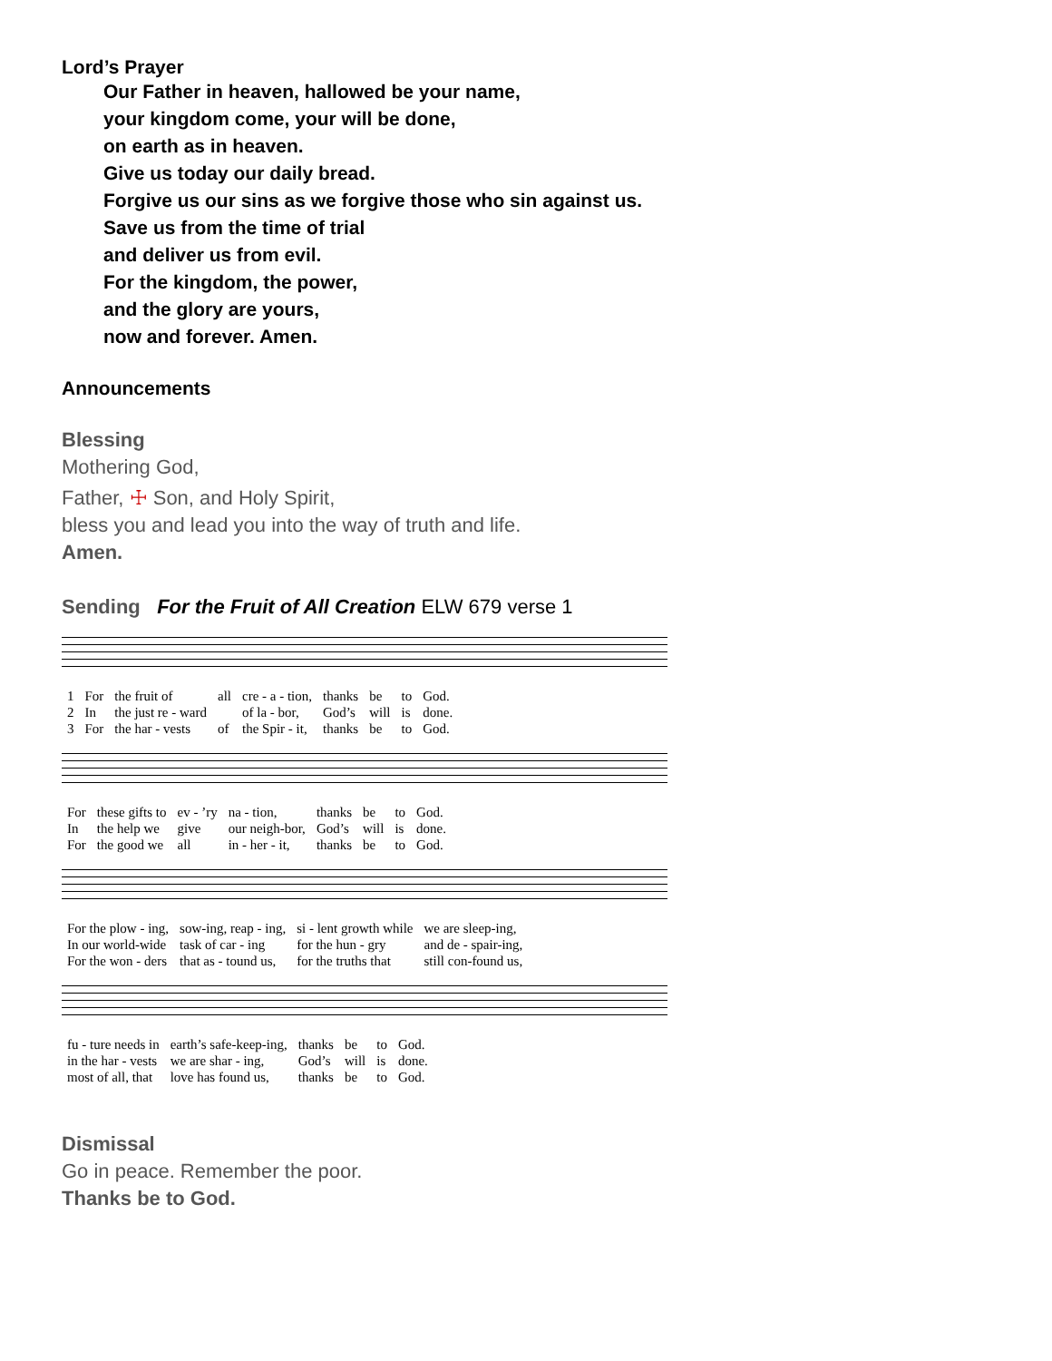Lord’s Prayer
Our Father in heaven, hallowed be your name,
your kingdom come, your will be done,
on earth as in heaven.
Give us today our daily bread.
Forgive us our sins as we forgive those who sin against us.
Save us from the time of trial
and deliver us from evil.
For the kingdom, the power,
and the glory are yours,
now and forever. Amen.
Announcements
Blessing
Mothering God,
Father, ☩ Son, and Holy Spirit,
bless you and lead you into the way of truth and life.
Amen.
Sending For the Fruit of All Creation ELW 679 verse 1
| 1 | For | the fruit of | all | cre - a - tion, | thanks | be | to | God. |
| 2 | In | the just re - ward | | of la - bor, | God’s | will | is | done. |
| 3 | For | the har - vests | of | the Spir - it, | thanks | be | to | God. |
| For | these gifts to | ev - ’ry | na - tion, | thanks | be | to | God. |
| In | the help we | give | our neigh-bor, | God’s | will | is | done. |
| For | the good we | all | in - her - it, | thanks | be | to | God. |
| For the plow - ing, | sow-ing, reap - ing, | si - lent growth while | we are sleep-ing, |
| In our world-wide | task of car - ing | for the hun - gry | and de - spair-ing, |
| For the won - ders | that as - tound us, | for the truths that | still con-found us, |
| fu - ture needs in | earth’s safe-keep-ing, | thanks | be | to | God. |
| in the har - vests | we are shar - ing, | God’s | will | is | done. |
| most of all, that | love has found us, | thanks | be | to | God. |
Dismissal
Go in peace. Remember the poor.
Thanks be to God.